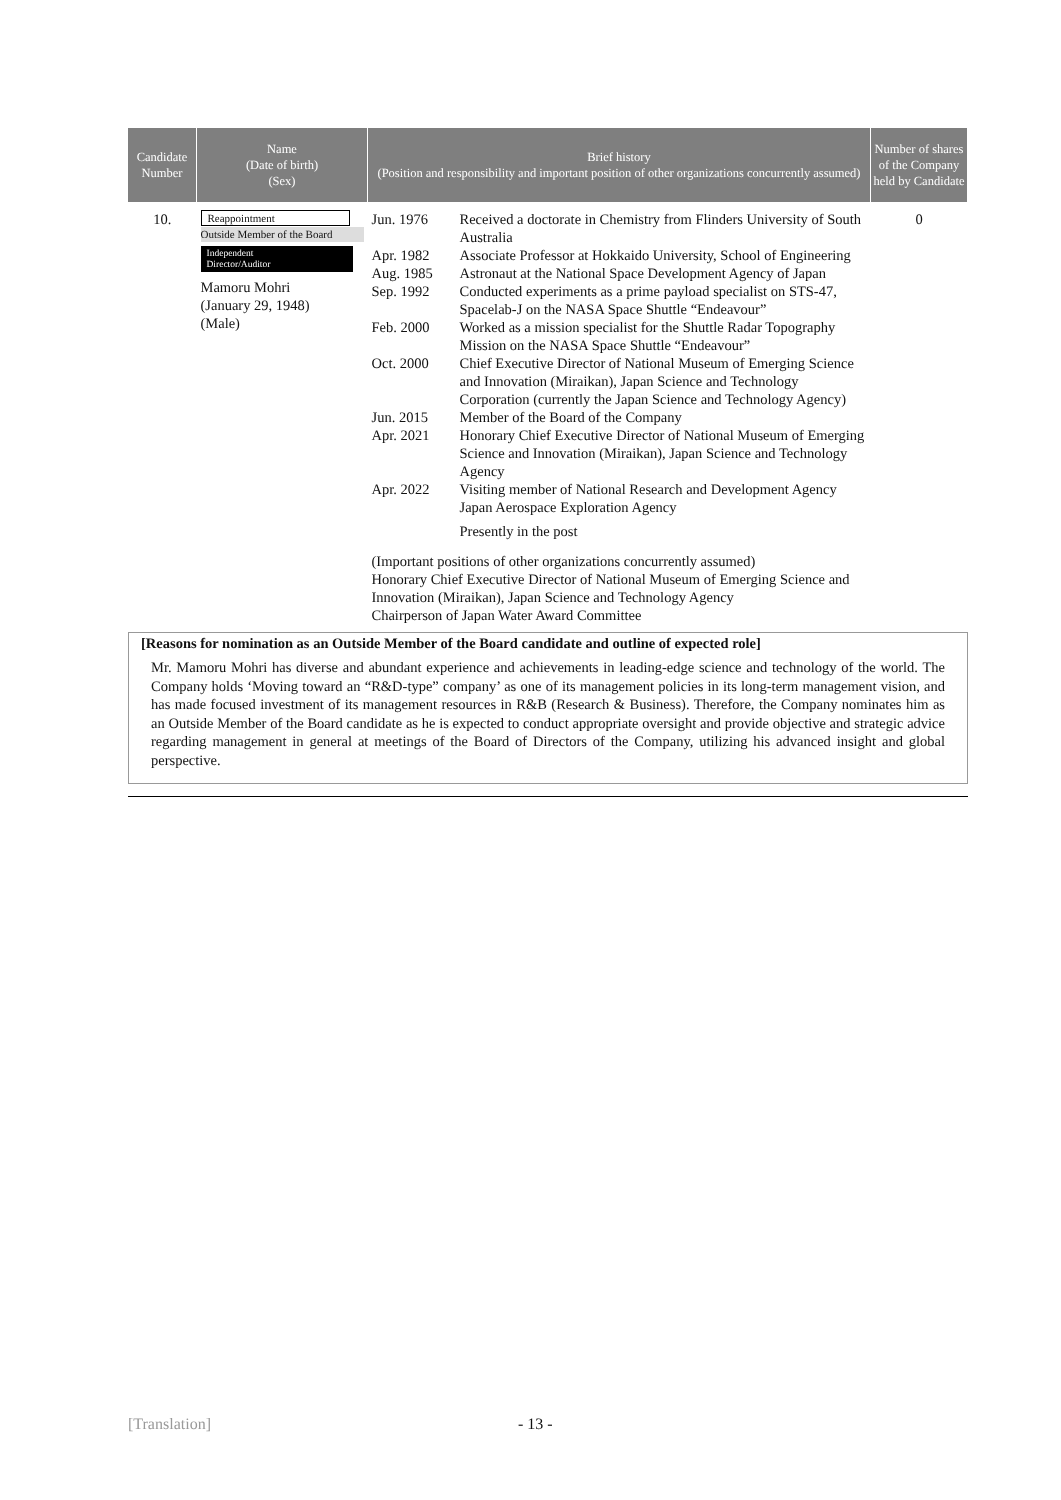| Candidate Number | Name (Date of birth) (Sex) | Brief history (Position and responsibility and important position of other organizations concurrently assumed) | Number of shares of the Company held by Candidate |
| --- | --- | --- | --- |
| 10. | Reappointment Outside Member of the Board Independent Director/Auditor Mamoru Mohri (January 29, 1948) (Male) | / Jun. 1976 / Received a doctorate in Chemistry from Flinders University of South Australia / / Apr. 1982 / Associate Professor at Hokkaido University, School of Engineering / / Aug. 1985 / Astronaut at the National Space Development Agency of Japan / / Sep. 1992 / Conducted experiments as a prime payload specialist on STS-47, Spacelab-J on the NASA Space Shuttle “Endeavour” / / Feb. 2000 / Worked as a mission specialist for the Shuttle Radar Topography Mission on the NASA Space Shuttle “Endeavour” / / Oct. 2000 / Chief Executive Director of National Museum of Emerging Science and Innovation (Miraikan), Japan Science and Technology Corporation (currently the Japan Science and Technology Agency) / / Jun. 2015 / Member of the Board of the Company / / Apr. 2021 / Honorary Chief Executive Director of National Museum of Emerging Science and Innovation (Miraikan), Japan Science and Technology Agency / / Apr. 2022 / Visiting member of National Research and Development Agency Japan Aerospace Exploration Agency Presently in the post / (Important positions of other organizations concurrently assumed) Honorary Chief Executive Director of National Museum of Emerging Science and Innovation (Miraikan), Japan Science and Technology Agency Chairperson of Japan Water Award Committee | 0 |
[Reasons for nomination as an Outside Member of the Board candidate and outline of expected role]
Mr. Mamoru Mohri has diverse and abundant experience and achievements in leading-edge science and technology of the world. The Company holds ‘Moving toward an “R&D-type” company’ as one of its management policies in its long-term management vision, and has made focused investment of its management resources in R&B (Research & Business). Therefore, the Company nominates him as an Outside Member of the Board candidate as he is expected to conduct appropriate oversight and provide objective and strategic advice regarding management in general at meetings of the Board of Directors of the Company, utilizing his advanced insight and global perspective.
[Translation] - 13 -